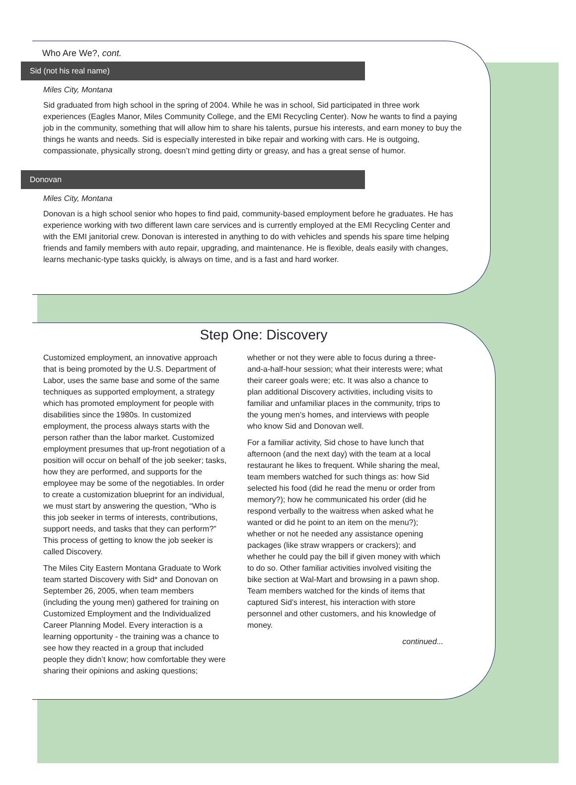Who Are We?, cont.
Sid (not his real name)
Miles City, Montana
Sid graduated from high school in the spring of 2004. While he was in school, Sid participated in three work experiences (Eagles Manor, Miles Community College, and the EMI Recycling Center). Now he wants to find a paying job in the community, something that will allow him to share his talents, pursue his interests, and earn money to buy the things he wants and needs. Sid is especially interested in bike repair and working with cars. He is outgoing, compassionate, physically strong, doesn’t mind getting dirty or greasy, and has a great sense of humor.
Donovan
Miles City, Montana
Donovan is a high school senior who hopes to find paid, community-based employment before he graduates. He has experience working with two different lawn care services and is currently employed at the EMI Recycling Center and with the EMI janitorial crew. Donovan is interested in anything to do with vehicles and spends his spare time helping friends and family members with auto repair, upgrading, and maintenance. He is flexible, deals easily with changes, learns mechanic-type tasks quickly, is always on time, and is a fast and hard worker.
Step One: Discovery
Customized employment, an innovative approach that is being promoted by the U.S. Department of Labor, uses the same base and some of the same techniques as supported employment, a strategy which has promoted employment for people with disabilities since the 1980s. In customized employment, the process always starts with the person rather than the labor market. Customized employment presumes that up-front negotiation of a position will occur on behalf of the job seeker; tasks, how they are performed, and supports for the employee may be some of the negotiables. In order to create a customization blueprint for an individual, we must start by answering the question, “Who is this job seeker in terms of interests, contributions, support needs, and tasks that they can perform?” This process of getting to know the job seeker is called Discovery.
The Miles City Eastern Montana Graduate to Work team started Discovery with Sid* and Donovan on September 26, 2005, when team members (including the young men) gathered for training on Customized Employment and the Individualized Career Planning Model. Every interaction is a learning opportunity - the training was a chance to see how they reacted in a group that included people they didn’t know; how comfortable they were sharing their opinions and asking questions;
whether or not they were able to focus during a three-and-a-half-hour session; what their interests were; what their career goals were; etc. It was also a chance to plan additional Discovery activities, including visits to familiar and unfamiliar places in the community, trips to the young men’s homes, and interviews with people who know Sid and Donovan well.
For a familiar activity, Sid chose to have lunch that afternoon (and the next day) with the team at a local restaurant he likes to frequent. While sharing the meal, team members watched for such things as: how Sid selected his food (did he read the menu or order from memory?); how he communicated his order (did he respond verbally to the waitress when asked what he wanted or did he point to an item on the menu?); whether or not he needed any assistance opening packages (like straw wrappers or crackers); and whether he could pay the bill if given money with which to do so. Other familiar activities involved visiting the bike section at Wal-Mart and browsing in a pawn shop. Team members watched for the kinds of items that captured Sid’s interest, his interaction with store personnel and other customers, and his knowledge of money.
continued...